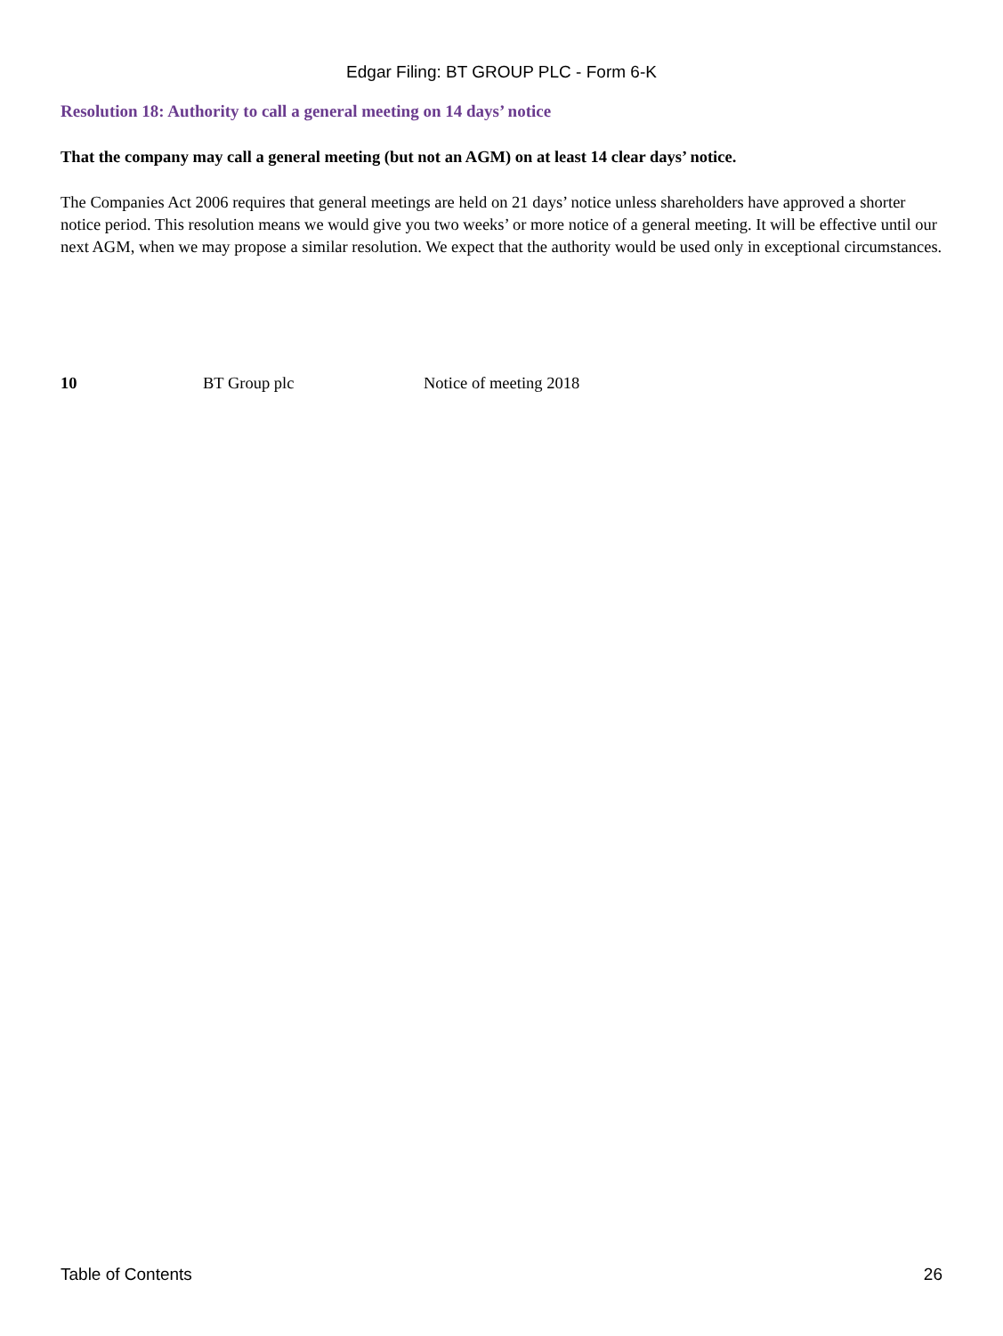Edgar Filing: BT GROUP PLC - Form 6-K
Resolution 18: Authority to call a general meeting on 14 days’ notice
That the company may call a general meeting (but not an AGM) on at least 14 clear days’ notice.
The Companies Act 2006 requires that general meetings are held on 21 days’ notice unless shareholders have approved a shorter notice period. This resolution means we would give you two weeks’ or more notice of a general meeting. It will be effective until our next AGM, when we may propose a similar resolution. We expect that the authority would be used only in exceptional circumstances.
10 BT Group plc Notice of meeting 2018
Table of Contents 26